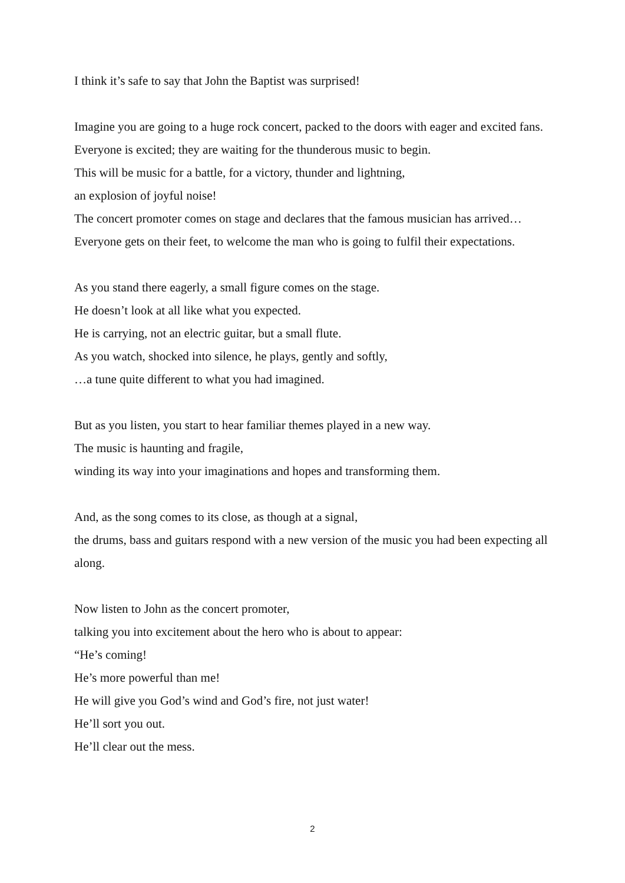I think it’s safe to say that John the Baptist was surprised!
Imagine you are going to a huge rock concert, packed to the doors with eager and excited fans.
Everyone is excited; they are waiting for the thunderous music to begin.
This will be music for a battle, for a victory, thunder and lightning,
an explosion of joyful noise!
The concert promoter comes on stage and declares that the famous musician has arrived…
Everyone gets on their feet, to welcome the man who is going to fulfil their expectations.
As you stand there eagerly, a small figure comes on the stage.
He doesn’t look at all like what you expected.
He is carrying, not an electric guitar, but a small flute.
As you watch, shocked into silence, he plays, gently and softly,
…a tune quite different to what you had imagined.
But as you listen, you start to hear familiar themes played in a new way.
The music is haunting and fragile,
winding its way into your imaginations and hopes and transforming them.
And, as the song comes to its close, as though at a signal,
the drums, bass and guitars respond with a new version of the music you had been expecting all along.
Now listen to John as the concert promoter,
talking you into excitement about the hero who is about to appear:
“He’s coming!
He’s more powerful than me!
He will give you God’s wind and God’s fire, not just water!
He’ll sort you out.
He’ll clear out the mess.
2